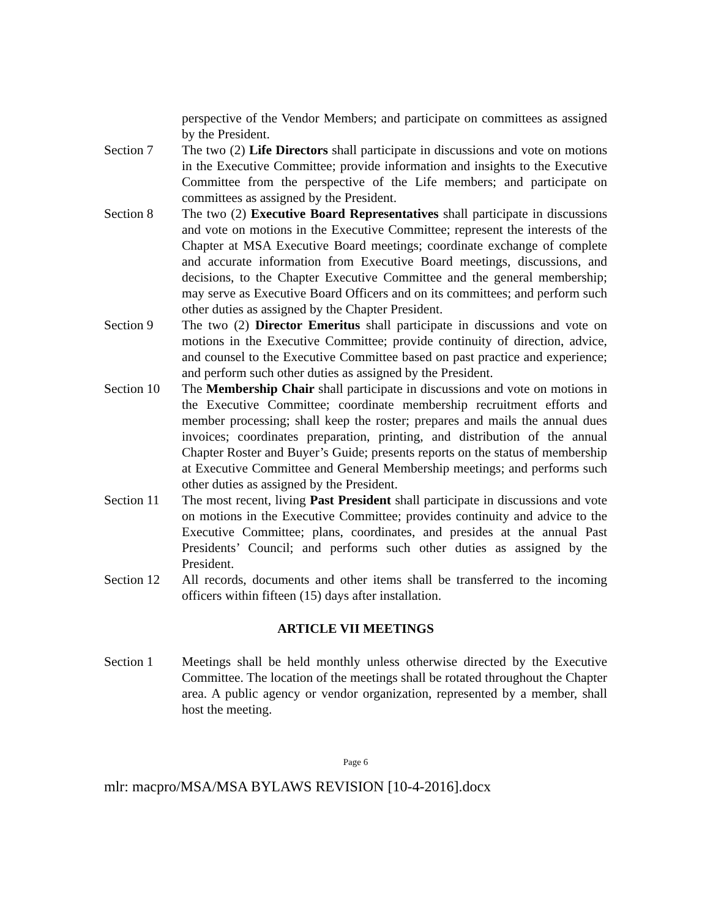perspective of the Vendor Members; and participate on committees as assigned by the President.
Section 7 The two (2) Life Directors shall participate in discussions and vote on motions in the Executive Committee; provide information and insights to the Executive Committee from the perspective of the Life members; and participate on committees as assigned by the President.
Section 8 The two (2) Executive Board Representatives shall participate in discussions and vote on motions in the Executive Committee; represent the interests of the Chapter at MSA Executive Board meetings; coordinate exchange of complete and accurate information from Executive Board meetings, discussions, and decisions, to the Chapter Executive Committee and the general membership; may serve as Executive Board Officers and on its committees; and perform such other duties as assigned by the Chapter President.
Section 9 The two (2) Director Emeritus shall participate in discussions and vote on motions in the Executive Committee; provide continuity of direction, advice, and counsel to the Executive Committee based on past practice and experience; and perform such other duties as assigned by the President.
Section 10
The Membership Chair shall participate in discussions and vote on motions in the Executive Committee; coordinate membership recruitment efforts and member processing; shall keep the roster; prepares and mails the annual dues invoices; coordinates preparation, printing, and distribution of the annual Chapter Roster and Buyer’s Guide; presents reports on the status of membership at Executive Committee and General Membership meetings; and performs such other duties as assigned by the President.
Section 11
The most recent, living Past President shall participate in discussions and vote on motions in the Executive Committee; provides continuity and advice to the Executive Committee; plans, coordinates, and presides at the annual Past Presidents’ Council; and performs such other duties as assigned by the President.
Section 12
All records, documents and other items shall be transferred to the incoming officers within fifteen (15) days after installation.
ARTICLE VII MEETINGS
Section 1 Meetings shall be held monthly unless otherwise directed by the Executive Committee. The location of the meetings shall be rotated throughout the Chapter area. A public agency or vendor organization, represented by a member, shall host the meeting.
Page 6
mlr: macpro/MSA/MSA BYLAWS REVISION [10-4-2016].docx